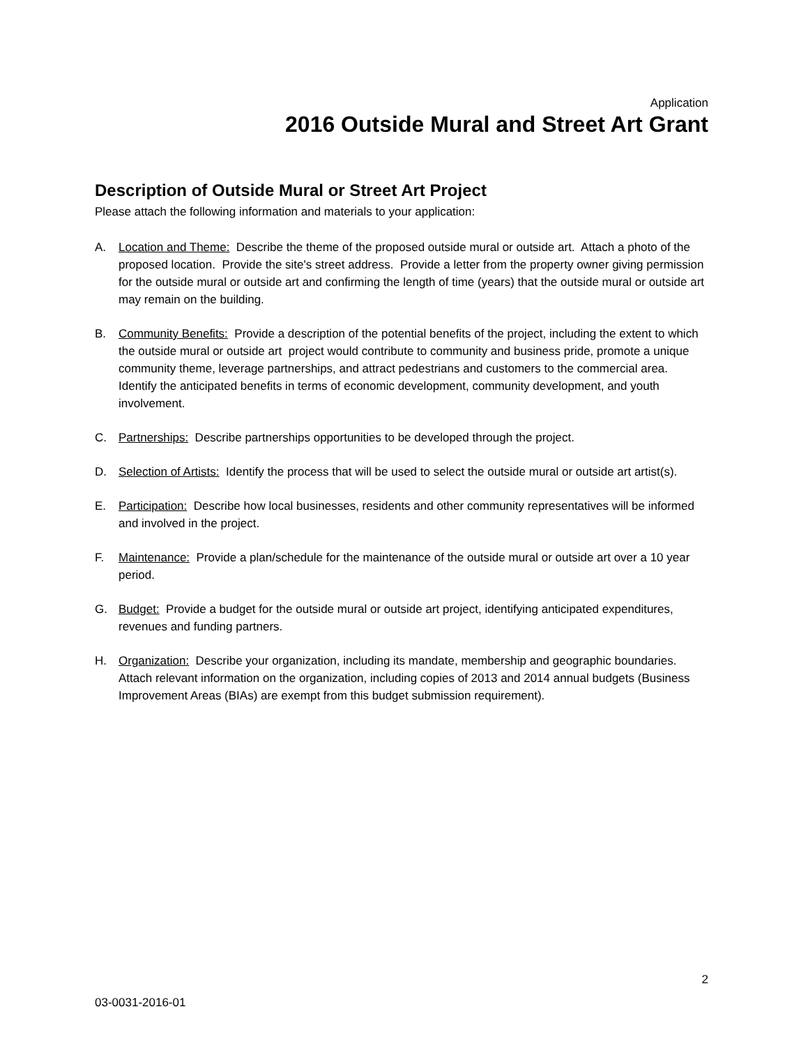Application
2016 Outside Mural and Street Art Grant
Description of Outside Mural or Street Art Project
Please attach the following information and materials to your application:
A. Location and Theme: Describe the theme of the proposed outside mural or outside art. Attach a photo of the proposed location. Provide the site's street address. Provide a letter from the property owner giving permission for the outside mural or outside art and confirming the length of time (years) that the outside mural or outside art may remain on the building.
B. Community Benefits: Provide a description of the potential benefits of the project, including the extent to which the outside mural or outside art project would contribute to community and business pride, promote a unique community theme, leverage partnerships, and attract pedestrians and customers to the commercial area. Identify the anticipated benefits in terms of economic development, community development, and youth involvement.
C. Partnerships: Describe partnerships opportunities to be developed through the project.
D. Selection of Artists: Identify the process that will be used to select the outside mural or outside art artist(s).
E. Participation: Describe how local businesses, residents and other community representatives will be informed and involved in the project.
F. Maintenance: Provide a plan/schedule for the maintenance of the outside mural or outside art over a 10 year period.
G. Budget: Provide a budget for the outside mural or outside art project, identifying anticipated expenditures, revenues and funding partners.
H. Organization: Describe your organization, including its mandate, membership and geographic boundaries. Attach relevant information on the organization, including copies of 2013 and 2014 annual budgets (Business Improvement Areas (BIAs) are exempt from this budget submission requirement).
2
03-0031-2016-01